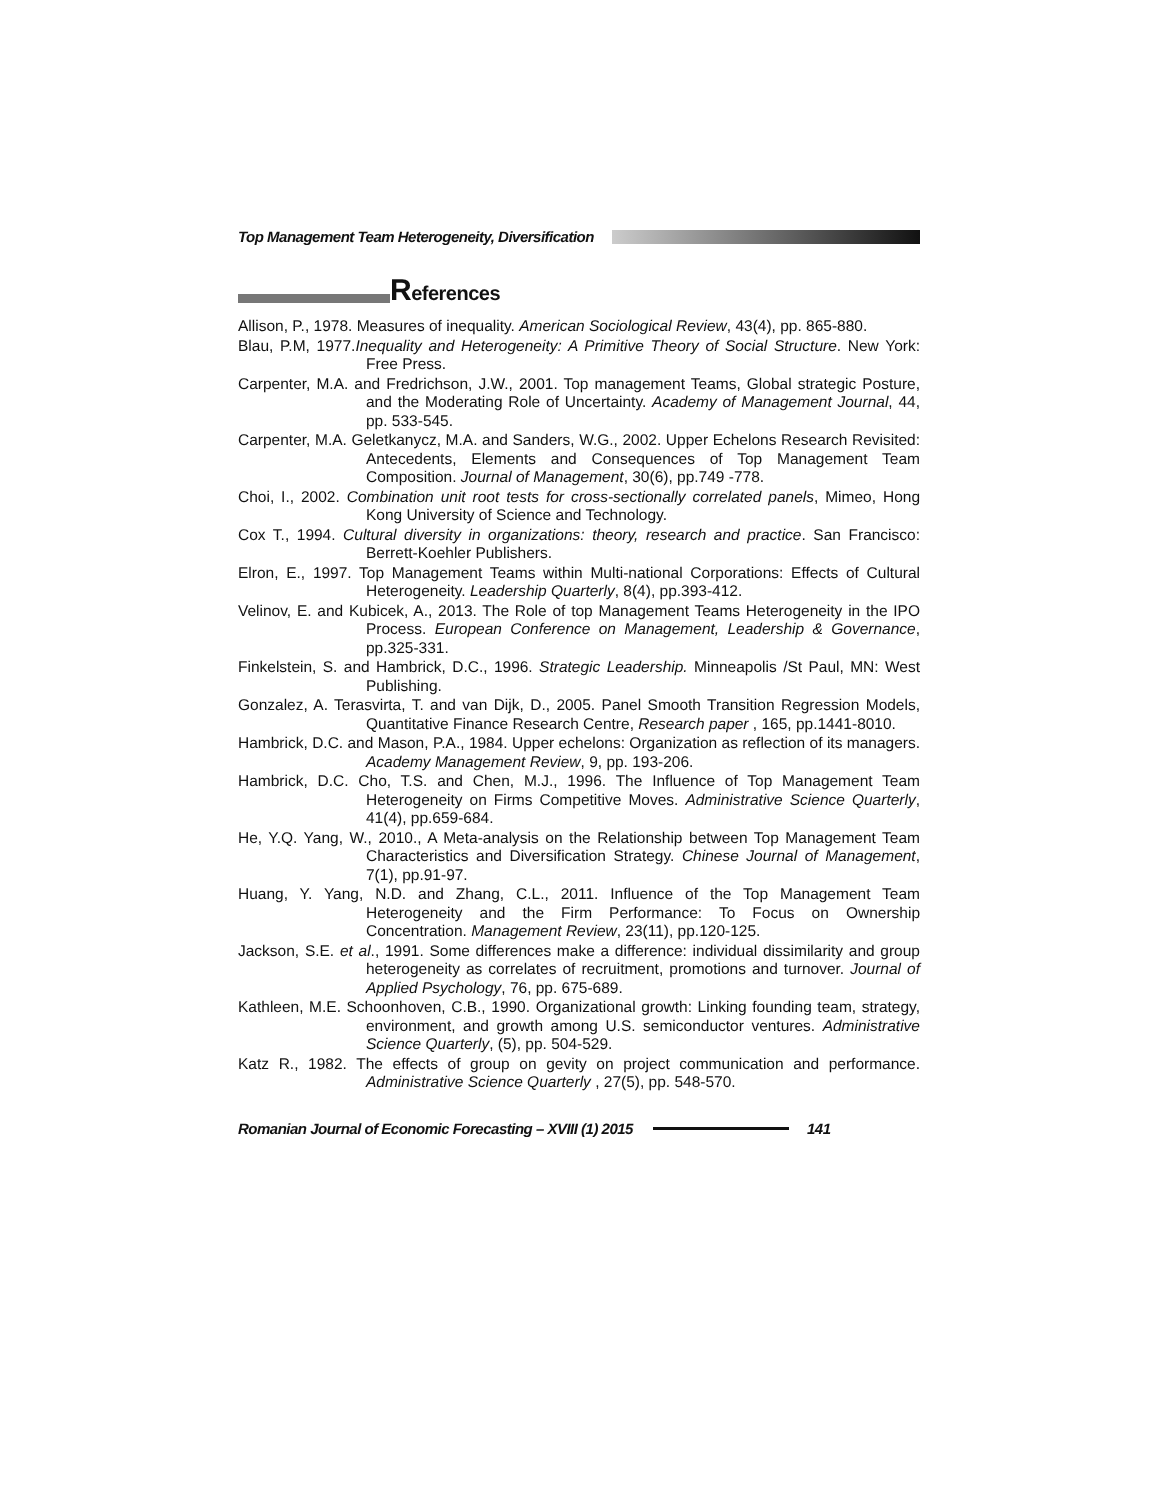Top Management Team Heterogeneity, Diversification
References
Allison, P., 1978. Measures of inequality. American Sociological Review, 43(4), pp. 865-880.
Blau, P.M, 1977.Inequality and Heterogeneity: A Primitive Theory of Social Structure. New York: Free Press.
Carpenter, M.A. and Fredrichson, J.W., 2001. Top management Teams, Global strategic Posture, and the Moderating Role of Uncertainty. Academy of Management Journal, 44, pp. 533-545.
Carpenter, M.A. Geletkanycz, M.A. and Sanders, W.G., 2002. Upper Echelons Research Revisited: Antecedents, Elements and Consequences of Top Management Team Composition. Journal of Management, 30(6), pp.749 -778.
Choi, I., 2002. Combination unit root tests for cross-sectionally correlated panels, Mimeo, Hong Kong University of Science and Technology.
Cox T., 1994. Cultural diversity in organizations: theory, research and practice. San Francisco: Berrett-Koehler Publishers.
Elron, E., 1997. Top Management Teams within Multi-national Corporations: Effects of Cultural Heterogeneity. Leadership Quarterly, 8(4), pp.393-412.
Velinov, E. and Kubicek, A., 2013. The Role of top Management Teams Heterogeneity in the IPO Process. European Conference on Management, Leadership & Governance, pp.325-331.
Finkelstein, S. and Hambrick, D.C., 1996. Strategic Leadership. Minneapolis /St Paul, MN: West Publishing.
Gonzalez, A. Terasvirta, T. and van Dijk, D., 2005. Panel Smooth Transition Regression Models, Quantitative Finance Research Centre, Research paper , 165, pp.1441-8010.
Hambrick, D.C. and Mason, P.A., 1984. Upper echelons: Organization as reflection of its managers. Academy Management Review, 9, pp. 193-206.
Hambrick, D.C. Cho, T.S. and Chen, M.J., 1996. The Influence of Top Management Team Heterogeneity on Firms Competitive Moves. Administrative Science Quarterly, 41(4), pp.659-684.
He, Y.Q. Yang, W., 2010., A Meta-analysis on the Relationship between Top Management Team Characteristics and Diversification Strategy. Chinese Journal of Management, 7(1), pp.91-97.
Huang, Y. Yang, N.D. and Zhang, C.L., 2011. Influence of the Top Management Team Heterogeneity and the Firm Performance: To Focus on Ownership Concentration. Management Review, 23(11), pp.120-125.
Jackson, S.E. et al., 1991. Some differences make a difference: individual dissimilarity and group heterogeneity as correlates of recruitment, promotions and turnover. Journal of Applied Psychology, 76, pp. 675-689.
Kathleen, M.E. Schoonhoven, C.B., 1990. Organizational growth: Linking founding team, strategy, environment, and growth among U.S. semiconductor ventures. Administrative Science Quarterly, (5), pp. 504-529.
Katz R., 1982. The effects of group on gevity on project communication and performance. Administrative Science Quarterly , 27(5), pp. 548-570.
Romanian Journal of Economic Forecasting – XVIII (1) 2015
141